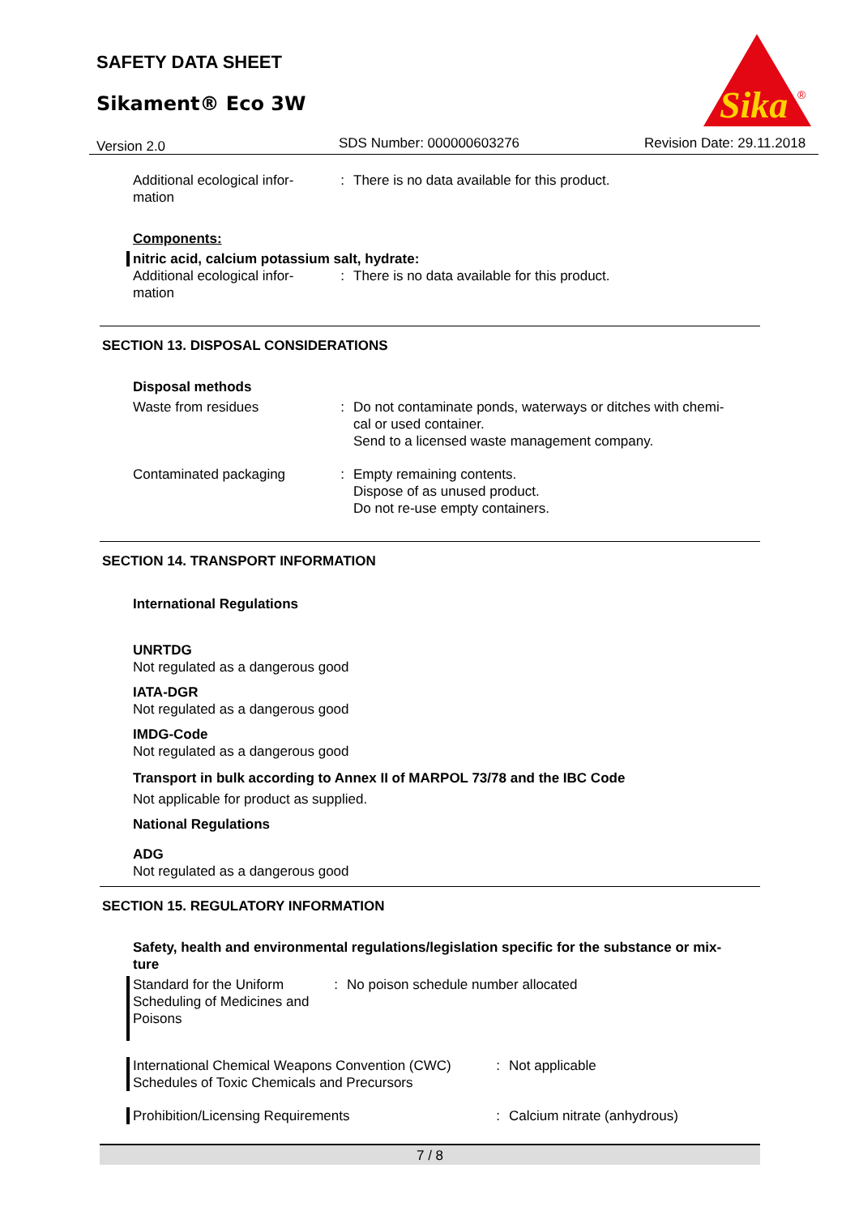SAFETY DATA SHEET
Sikament® Eco 3W
Sika
®
Version 2.0 SDS Number: 000000603276 Revision Date: 29.11.2018
Additional ecological infor-
mation
: There is no data available for this product.
Components:
nitric acid, calcium potassium salt, hydrate:
Additional ecological infor-
mation
: There is no data available for this product.
SECTION 13. DISPOSAL CONSIDERATIONS
Disposal methods
Waste from residues : Do not contaminate ponds, waterways or ditches with chemi-
cal or used container.
Send to a licensed waste management company.
Contaminated packaging : Empty remaining contents.
Dispose of as unused product.
Do not re-use empty containers.
SECTION 14. TRANSPORT INFORMATION
International Regulations
UNRTDG
Not regulated as a dangerous good
IATA-DGR
Not regulated as a dangerous good
IMDG-Code
Not regulated as a dangerous good
Transport in bulk according to Annex II of MARPOL 73/78 and the IBC Code
Not applicable for product as supplied.
National Regulations
ADG
Not regulated as a dangerous good
SECTION 15. REGULATORY INFORMATION
Safety, health and environmental regulations/legislation specific for the substance or mix-
ture
Standard for the Uniform
Scheduling of Medicines and
Poisons
: No poison schedule number allocated
International Chemical Weapons Convention (CWC)
Schedules of Toxic Chemicals and Precursors
: Not applicable
Prohibition/Licensing Requirements : Calcium nitrate (anhydrous)
7 / 8